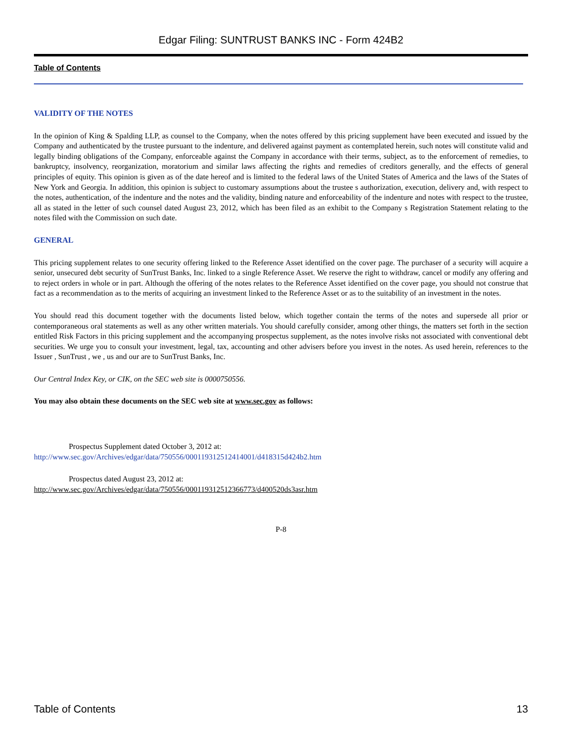Edgar Filing: SUNTRUST BANKS INC - Form 424B2
Table of Contents
VALIDITY OF THE NOTES
In the opinion of King & Spalding LLP, as counsel to the Company, when the notes offered by this pricing supplement have been executed and issued by the Company and authenticated by the trustee pursuant to the indenture, and delivered against payment as contemplated herein, such notes will constitute valid and legally binding obligations of the Company, enforceable against the Company in accordance with their terms, subject, as to the enforcement of remedies, to bankruptcy, insolvency, reorganization, moratorium and similar laws affecting the rights and remedies of creditors generally, and the effects of general principles of equity. This opinion is given as of the date hereof and is limited to the federal laws of the United States of America and the laws of the States of New York and Georgia. In addition, this opinion is subject to customary assumptions about the trustee s authorization, execution, delivery and, with respect to the notes, authentication, of the indenture and the notes and the validity, binding nature and enforceability of the indenture and notes with respect to the trustee, all as stated in the letter of such counsel dated August 23, 2012, which has been filed as an exhibit to the Company s Registration Statement relating to the notes filed with the Commission on such date.
GENERAL
This pricing supplement relates to one security offering linked to the Reference Asset identified on the cover page. The purchaser of a security will acquire a senior, unsecured debt security of SunTrust Banks, Inc. linked to a single Reference Asset. We reserve the right to withdraw, cancel or modify any offering and to reject orders in whole or in part. Although the offering of the notes relates to the Reference Asset identified on the cover page, you should not construe that fact as a recommendation as to the merits of acquiring an investment linked to the Reference Asset or as to the suitability of an investment in the notes.
You should read this document together with the documents listed below, which together contain the terms of the notes and supersede all prior or contemporaneous oral statements as well as any other written materials. You should carefully consider, among other things, the matters set forth in the section entitled Risk Factors in this pricing supplement and the accompanying prospectus supplement, as the notes involve risks not associated with conventional debt securities. We urge you to consult your investment, legal, tax, accounting and other advisers before you invest in the notes. As used herein, references to the Issuer , SunTrust , we , us and our are to SunTrust Banks, Inc.
Our Central Index Key, or CIK, on the SEC web site is 0000750556.
You may also obtain these documents on the SEC web site at www.sec.gov as follows:
Prospectus Supplement dated October 3, 2012 at:
http://www.sec.gov/Archives/edgar/data/750556/000119312512414001/d418315d424b2.htm
Prospectus dated August 23, 2012 at:
http://www.sec.gov/Archives/edgar/data/750556/000119312512366773/d400520ds3asr.htm
P-8
Table of Contents 13